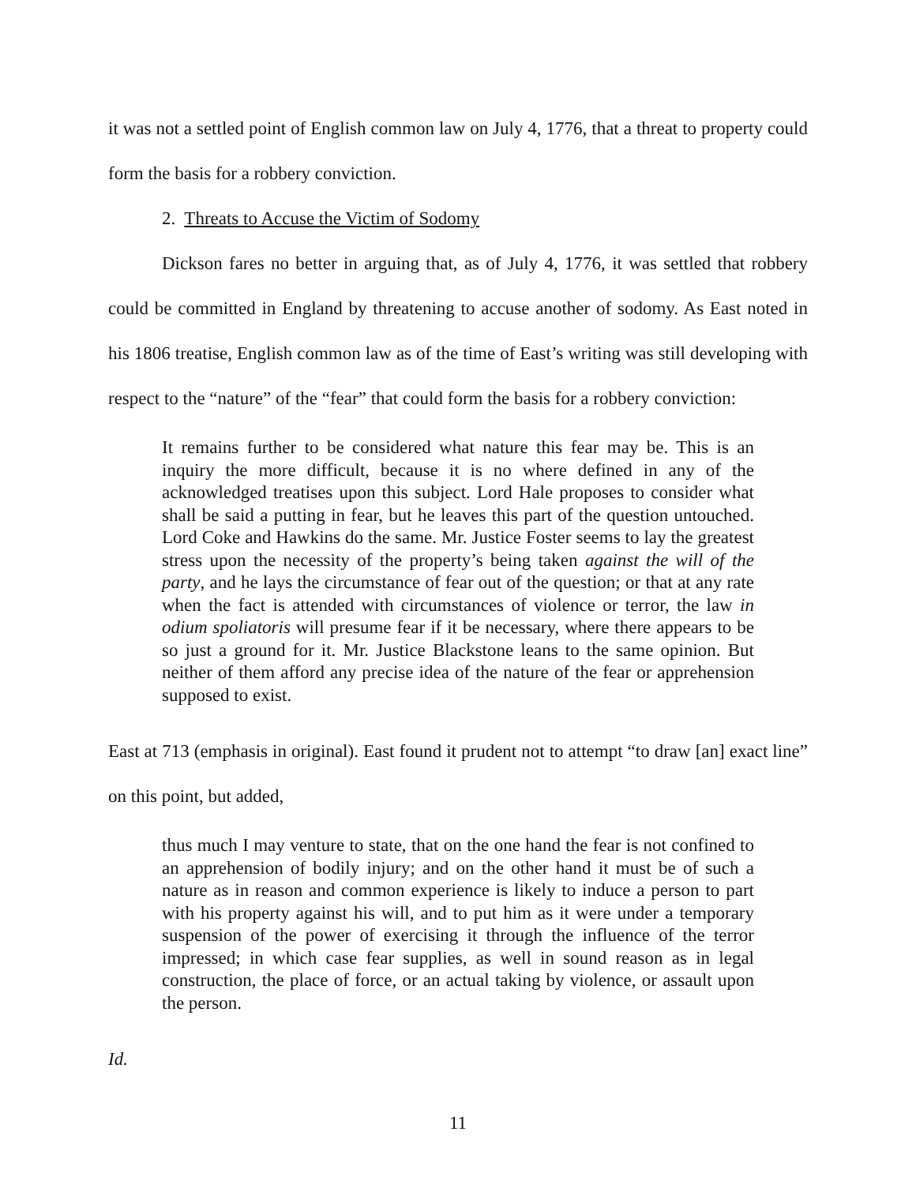it was not a settled point of English common law on July 4, 1776, that a threat to property could form the basis for a robbery conviction.
2. Threats to Accuse the Victim of Sodomy
Dickson fares no better in arguing that, as of July 4, 1776, it was settled that robbery could be committed in England by threatening to accuse another of sodomy. As East noted in his 1806 treatise, English common law as of the time of East’s writing was still developing with respect to the “nature” of the “fear” that could form the basis for a robbery conviction:
It remains further to be considered what nature this fear may be. This is an inquiry the more difficult, because it is no where defined in any of the acknowledged treatises upon this subject. Lord Hale proposes to consider what shall be said a putting in fear, but he leaves this part of the question untouched. Lord Coke and Hawkins do the same. Mr. Justice Foster seems to lay the greatest stress upon the necessity of the property’s being taken against the will of the party, and he lays the circumstance of fear out of the question; or that at any rate when the fact is attended with circumstances of violence or terror, the law in odium spoliatoris will presume fear if it be necessary, where there appears to be so just a ground for it. Mr. Justice Blackstone leans to the same opinion. But neither of them afford any precise idea of the nature of the fear or apprehension supposed to exist.
East at 713 (emphasis in original). East found it prudent not to attempt “to draw [an] exact line” on this point, but added,
thus much I may venture to state, that on the one hand the fear is not confined to an apprehension of bodily injury; and on the other hand it must be of such a nature as in reason and common experience is likely to induce a person to part with his property against his will, and to put him as it were under a temporary suspension of the power of exercising it through the influence of the terror impressed; in which case fear supplies, as well in sound reason as in legal construction, the place of force, or an actual taking by violence, or assault upon the person.
Id.
11